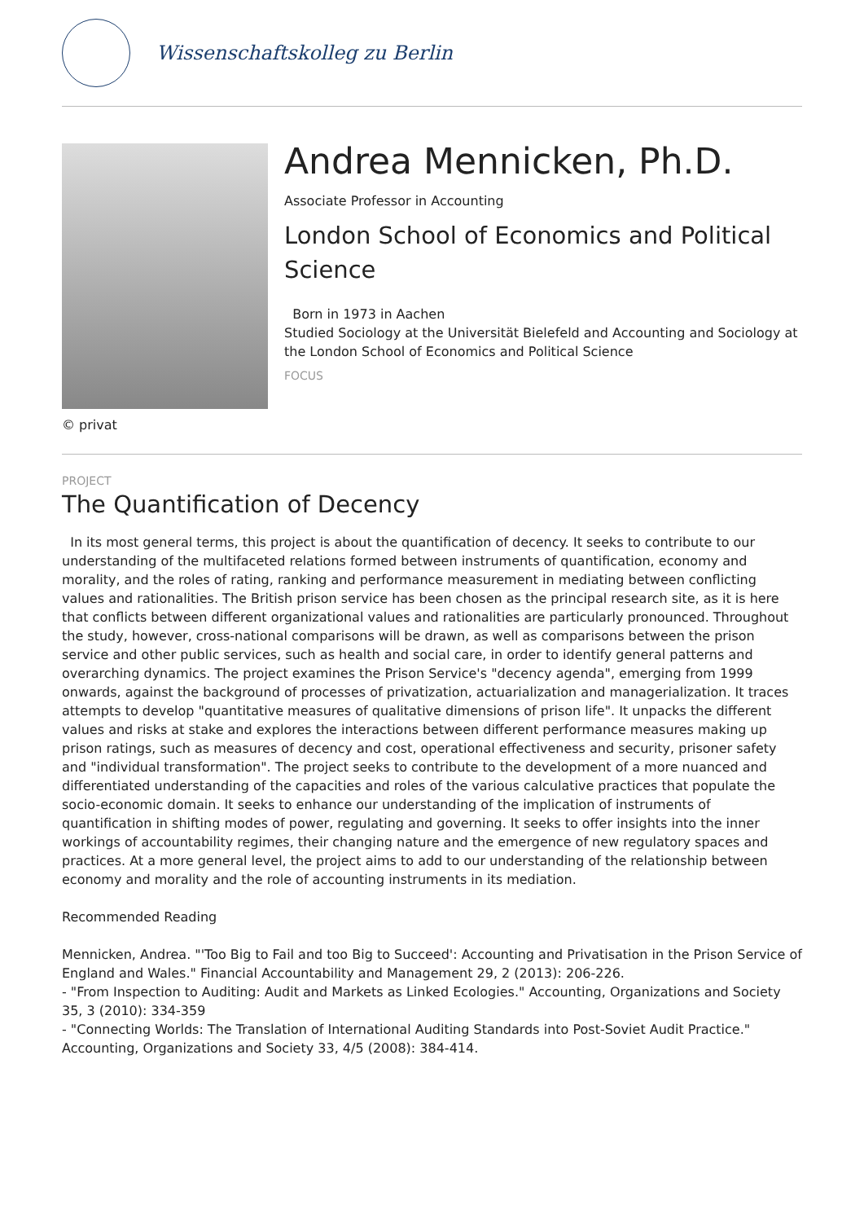Wissenschaftskolleg zu Berlin
© privat
Andrea Mennicken, Ph.D.
Associate Professor in Accounting
London School of Economics and Political Science
Born in 1973 in Aachen
Studied Sociology at the Universität Bielefeld and Accounting and Sociology at the London School of Economics and Political Science
FOCUS
PROJECT
The Quantification of Decency
In its most general terms, this project is about the quantification of decency. It seeks to contribute to our understanding of the multifaceted relations formed between instruments of quantification, economy and morality, and the roles of rating, ranking and performance measurement in mediating between conflicting values and rationalities. The British prison service has been chosen as the principal research site, as it is here that conflicts between different organizational values and rationalities are particularly pronounced. Throughout the study, however, cross-national comparisons will be drawn, as well as comparisons between the prison service and other public services, such as health and social care, in order to identify general patterns and overarching dynamics. The project examines the Prison Service's "decency agenda", emerging from 1999 onwards, against the background of processes of privatization, actuarialization and managerialization. It traces attempts to develop "quantitative measures of qualitative dimensions of prison life". It unpacks the different values and risks at stake and explores the interactions between different performance measures making up prison ratings, such as measures of decency and cost, operational effectiveness and security, prisoner safety and "individual transformation". The project seeks to contribute to the development of a more nuanced and differentiated understanding of the capacities and roles of the various calculative practices that populate the socio-economic domain. It seeks to enhance our understanding of the implication of instruments of quantification in shifting modes of power, regulating and governing. It seeks to offer insights into the inner workings of accountability regimes, their changing nature and the emergence of new regulatory spaces and practices. At a more general level, the project aims to add to our understanding of the relationship between economy and morality and the role of accounting instruments in its mediation.
Recommended Reading
Mennicken, Andrea. "'Too Big to Fail and too Big to Succeed': Accounting and Privatisation in the Prison Service of England and Wales." Financial Accountability and Management 29, 2 (2013): 206-226.
- "From Inspection to Auditing: Audit and Markets as Linked Ecologies." Accounting, Organizations and Society 35, 3 (2010): 334-359
- "Connecting Worlds: The Translation of International Auditing Standards into Post-Soviet Audit Practice." Accounting, Organizations and Society 33, 4/5 (2008): 384-414.